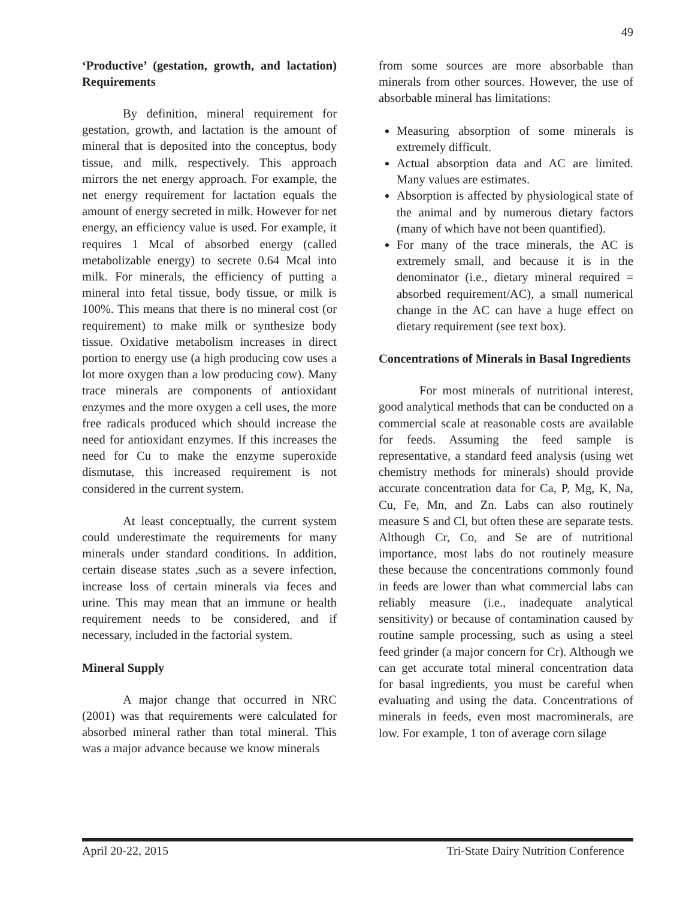49
‘Productive’ (gestation, growth, and lactation) Requirements
By definition, mineral requirement for gestation, growth, and lactation is the amount of mineral that is deposited into the conceptus, body tissue, and milk, respectively. This approach mirrors the net energy approach. For example, the net energy requirement for lactation equals the amount of energy secreted in milk. However for net energy, an efficiency value is used. For example, it requires 1 Mcal of absorbed energy (called metabolizable energy) to secrete 0.64 Mcal into milk. For minerals, the efficiency of putting a mineral into fetal tissue, body tissue, or milk is 100%. This means that there is no mineral cost (or requirement) to make milk or synthesize body tissue. Oxidative metabolism increases in direct portion to energy use (a high producing cow uses a lot more oxygen than a low producing cow). Many trace minerals are components of antioxidant enzymes and the more oxygen a cell uses, the more free radicals produced which should increase the need for antioxidant enzymes. If this increases the need for Cu to make the enzyme superoxide dismutase, this increased requirement is not considered in the current system.
At least conceptually, the current system could underestimate the requirements for many minerals under standard conditions. In addition, certain disease states ,such as a severe infection, increase loss of certain minerals via feces and urine. This may mean that an immune or health requirement needs to be considered, and if necessary, included in the factorial system.
Mineral Supply
A major change that occurred in NRC (2001) was that requirements were calculated for absorbed mineral rather than total mineral. This was a major advance because we know minerals
from some sources are more absorbable than minerals from other sources. However, the use of absorbable mineral has limitations:
Measuring absorption of some minerals is extremely difficult.
Actual absorption data and AC are limited. Many values are estimates.
Absorption is affected by physiological state of the animal and by numerous dietary factors (many of which have not been quantified).
For many of the trace minerals, the AC is extremely small, and because it is in the denominator (i.e., dietary mineral required = absorbed requirement/AC), a small numerical change in the AC can have a huge effect on dietary requirement (see text box).
Concentrations of Minerals in Basal Ingredients
For most minerals of nutritional interest, good analytical methods that can be conducted on a commercial scale at reasonable costs are available for feeds. Assuming the feed sample is representative, a standard feed analysis (using wet chemistry methods for minerals) should provide accurate concentration data for Ca, P, Mg, K, Na, Cu, Fe, Mn, and Zn. Labs can also routinely measure S and Cl, but often these are separate tests. Although Cr, Co, and Se are of nutritional importance, most labs do not routinely measure these because the concentrations commonly found in feeds are lower than what commercial labs can reliably measure (i.e., inadequate analytical sensitivity) or because of contamination caused by routine sample processing, such as using a steel feed grinder (a major concern for Cr). Although we can get accurate total mineral concentration data for basal ingredients, you must be careful when evaluating and using the data. Concentrations of minerals in feeds, even most macrominerals, are low. For example, 1 ton of average corn silage
April 20-22, 2015 Tri-State Dairy Nutrition Conference